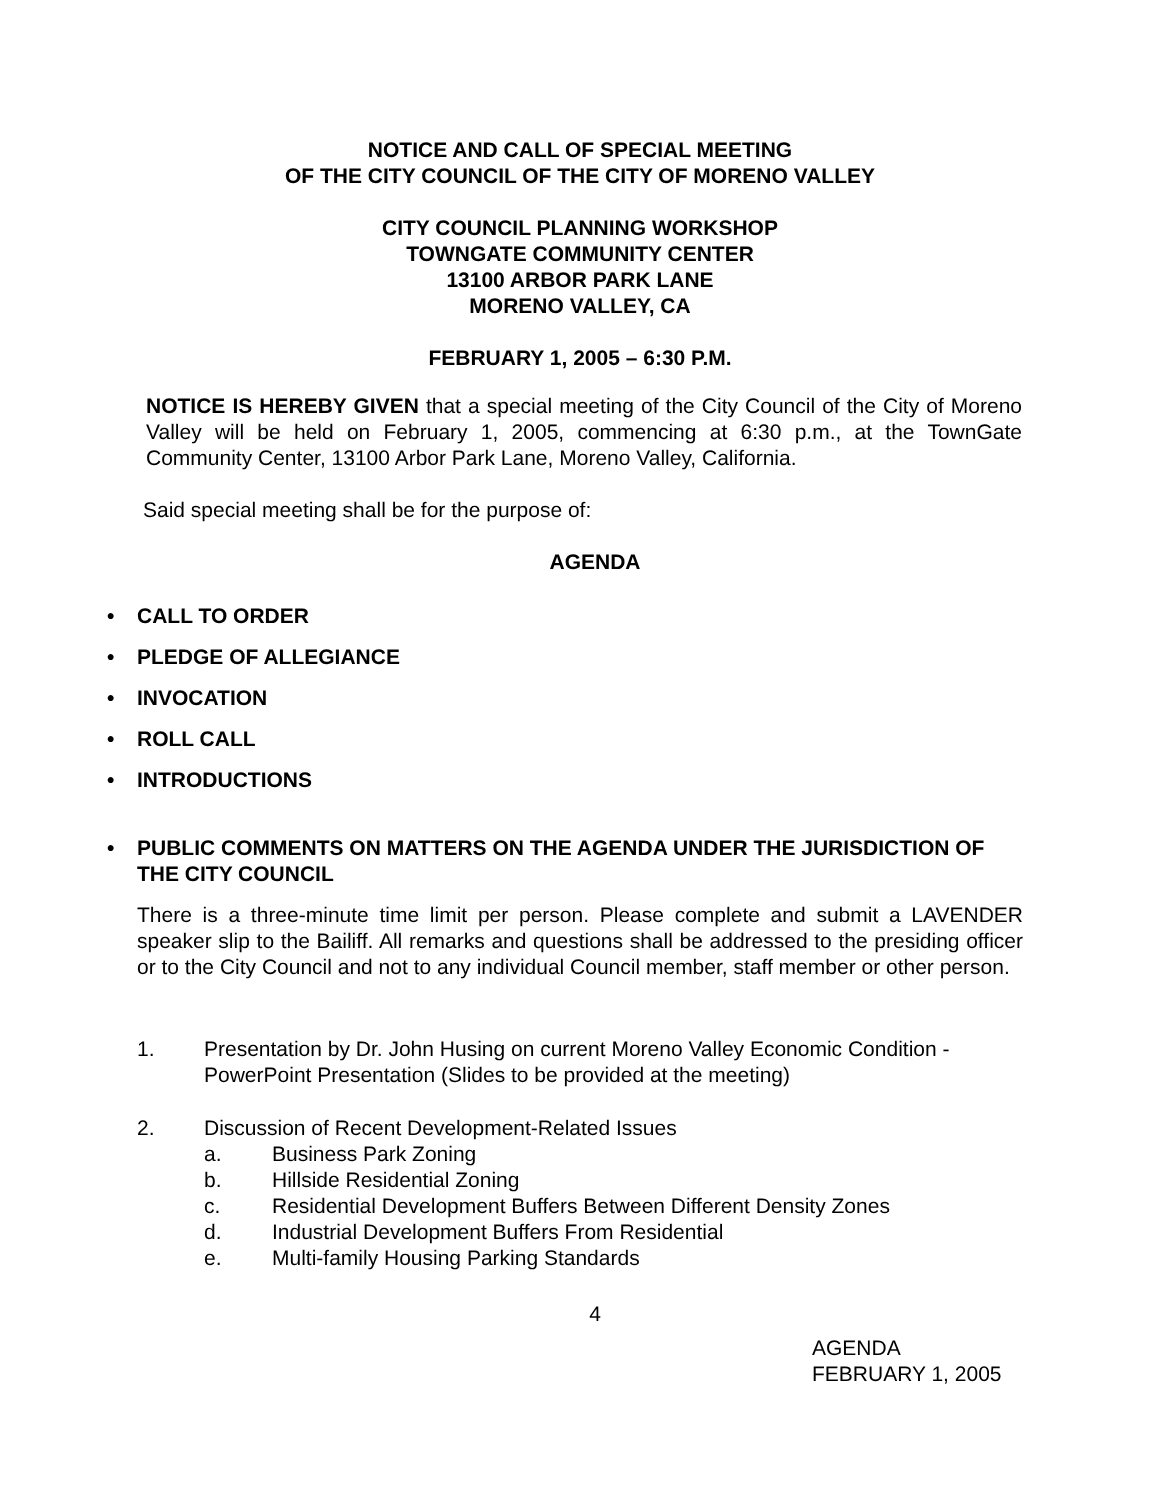NOTICE AND CALL OF SPECIAL MEETING
OF THE CITY COUNCIL OF THE CITY OF MORENO VALLEY
CITY COUNCIL PLANNING WORKSHOP
TOWNGATE COMMUNITY CENTER
13100 ARBOR PARK LANE
MORENO VALLEY, CA
FEBRUARY 1, 2005 – 6:30 P.M.
NOTICE IS HEREBY GIVEN that a special meeting of the City Council of the City of Moreno Valley will be held on February 1, 2005, commencing at 6:30 p.m., at the TownGate Community Center, 13100 Arbor Park Lane, Moreno Valley, California.
Said special meeting shall be for the purpose of:
AGENDA
• CALL TO ORDER
• PLEDGE OF ALLEGIANCE
• INVOCATION
• ROLL CALL
• INTRODUCTIONS
• PUBLIC COMMENTS ON MATTERS ON THE AGENDA UNDER THE JURISDICTION OF THE CITY COUNCIL
There is a three-minute time limit per person. Please complete and submit a LAVENDER speaker slip to the Bailiff. All remarks and questions shall be addressed to the presiding officer or to the City Council and not to any individual Council member, staff member or other person.
1. Presentation by Dr. John Husing on current Moreno Valley Economic Condition - PowerPoint Presentation (Slides to be provided at the meeting)
2. Discussion of Recent Development-Related Issues
a. Business Park Zoning
b. Hillside Residential Zoning
c. Residential Development Buffers Between Different Density Zones
d. Industrial Development Buffers From Residential
e. Multi-family Housing Parking Standards
4
AGENDA
FEBRUARY 1, 2005